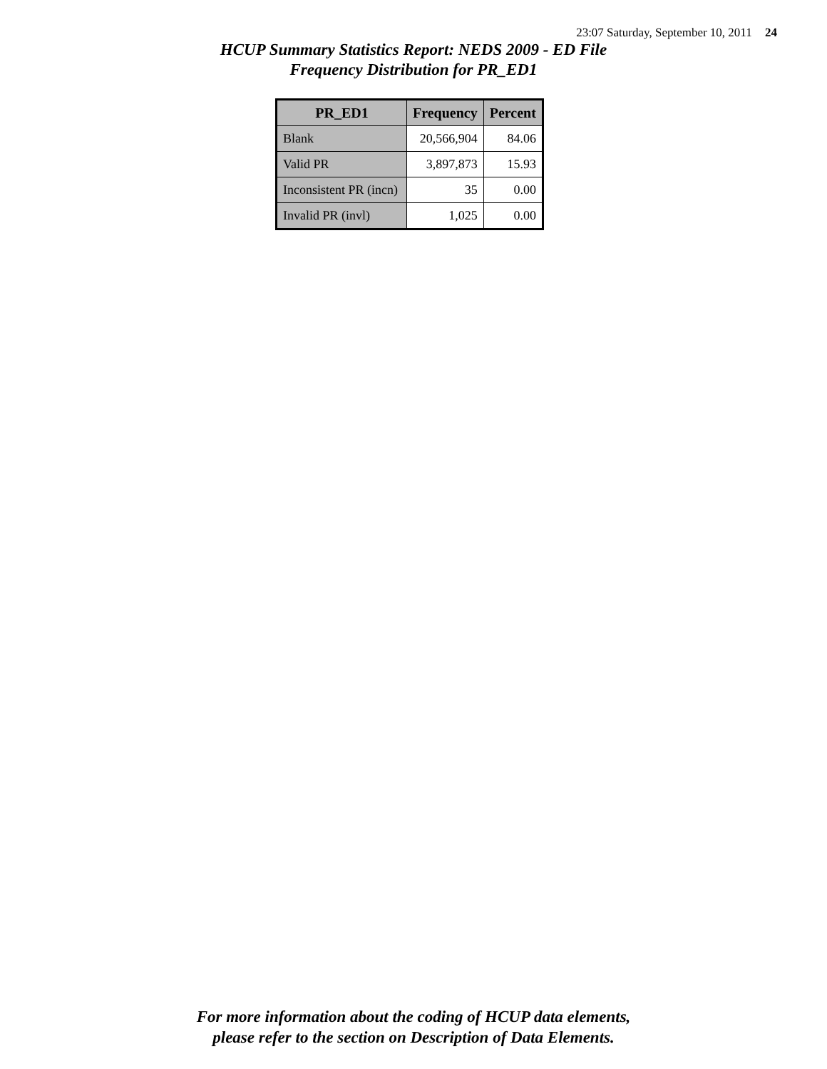23:07 Saturday, September 10, 2011 24
HCUP Summary Statistics Report: NEDS 2009 - ED File
Frequency Distribution for PR_ED1
| PR_ED1 | Frequency | Percent |
| --- | --- | --- |
| Blank | 20,566,904 | 84.06 |
| Valid PR | 3,897,873 | 15.93 |
| Inconsistent PR (incn) | 35 | 0.00 |
| Invalid PR (invl) | 1,025 | 0.00 |
For more information about the coding of HCUP data elements,
please refer to the section on Description of Data Elements.